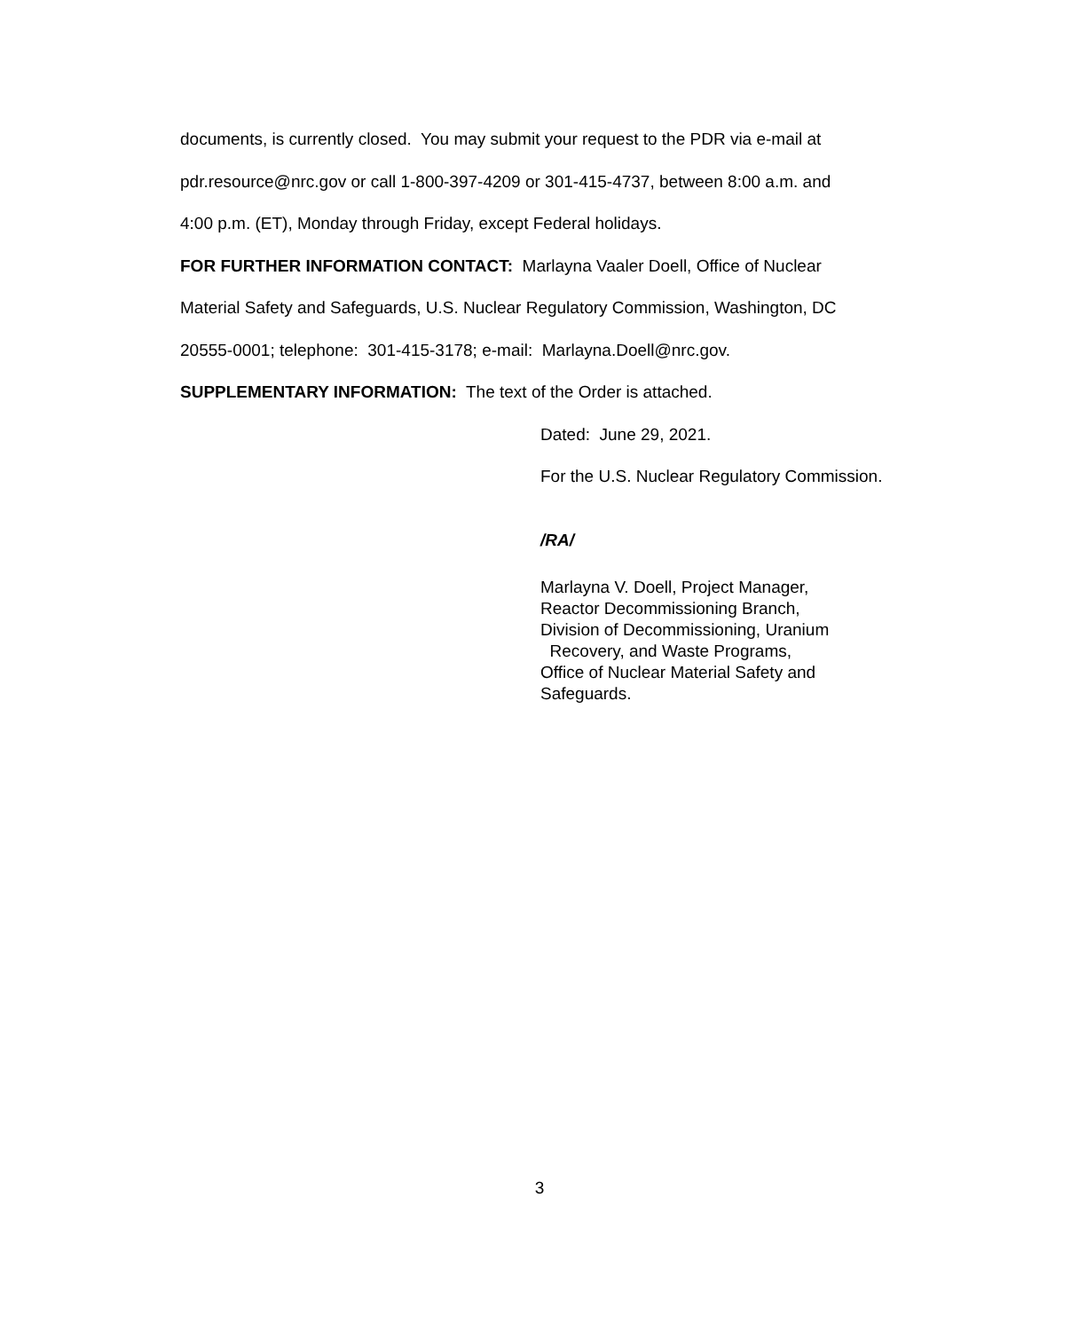documents, is currently closed. You may submit your request to the PDR via e-mail at
pdr.resource@nrc.gov or call 1-800-397-4209 or 301-415-4737, between 8:00 a.m. and
4:00 p.m. (ET), Monday through Friday, except Federal holidays.
FOR FURTHER INFORMATION CONTACT: Marlayna Vaaler Doell, Office of Nuclear
Material Safety and Safeguards, U.S. Nuclear Regulatory Commission, Washington, DC
20555-0001; telephone: 301-415-3178; e-mail: Marlayna.Doell@nrc.gov.
SUPPLEMENTARY INFORMATION: The text of the Order is attached.
Dated: June 29, 2021.
For the U.S. Nuclear Regulatory Commission.
/RA/
Marlayna V. Doell, Project Manager,
Reactor Decommissioning Branch,
Division of Decommissioning, Uranium
Recovery, and Waste Programs,
Office of Nuclear Material Safety and Safeguards.
3